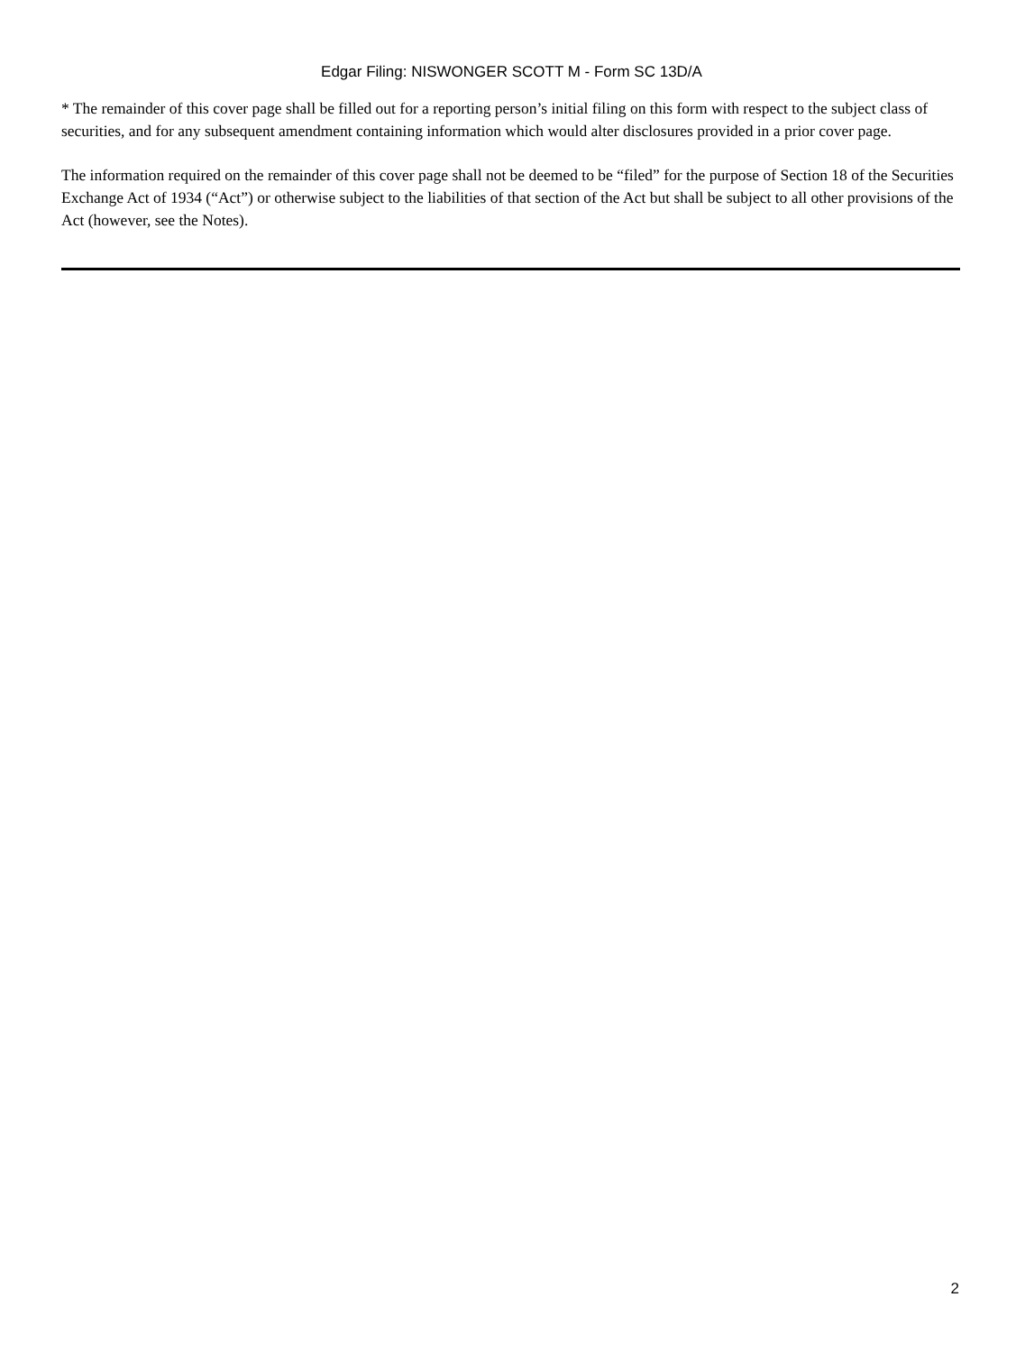Edgar Filing: NISWONGER SCOTT M - Form SC 13D/A
* The remainder of this cover page shall be filled out for a reporting person’s initial filing on this form with respect to the subject class of securities, and for any subsequent amendment containing information which would alter disclosures provided in a prior cover page.
The information required on the remainder of this cover page shall not be deemed to be “filed” for the purpose of Section 18 of the Securities Exchange Act of 1934 (“Act”) or otherwise subject to the liabilities of that section of the Act but shall be subject to all other provisions of the Act (however, see the Notes).
2